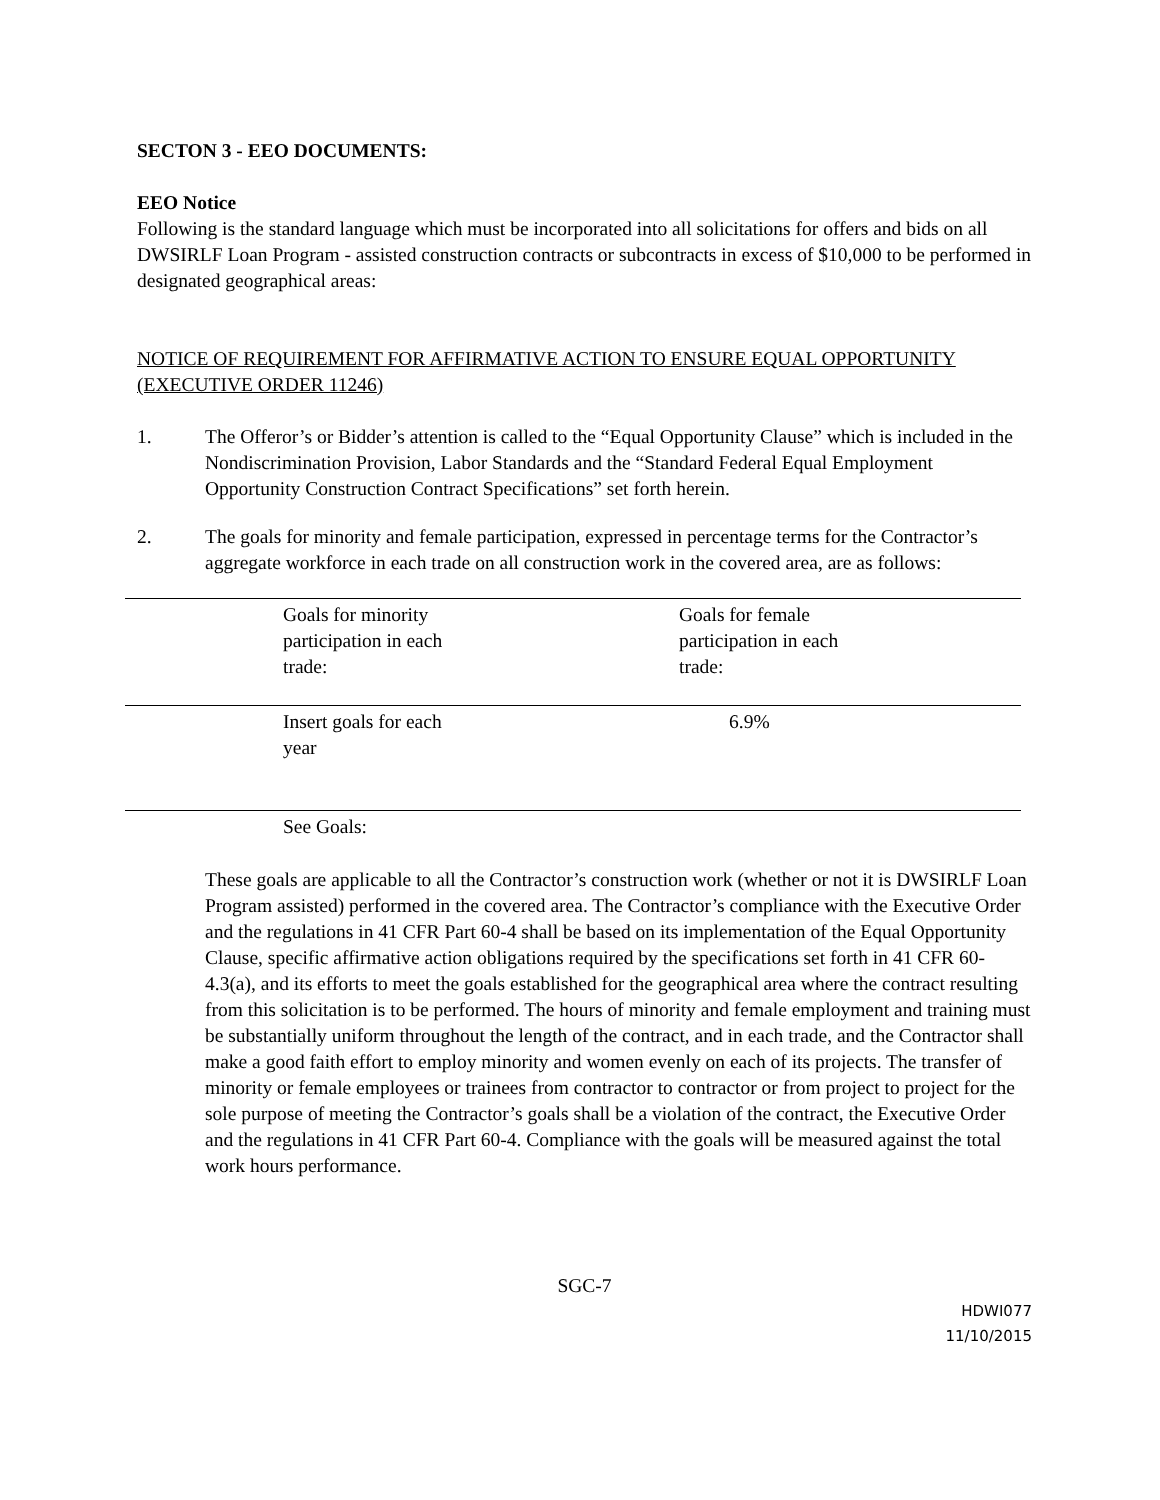SECTON 3 - EEO DOCUMENTS:
EEO Notice
Following is the standard language which must be incorporated into all solicitations for offers and bids on all DWSIRLF Loan Program - assisted construction contracts or subcontracts in excess of $10,000 to be performed in designated geographical areas:
NOTICE OF REQUIREMENT FOR AFFIRMATIVE ACTION TO ENSURE EQUAL OPPORTUNITY (EXECUTIVE ORDER 11246)
1. The Offeror’s or Bidder’s attention is called to the “Equal Opportunity Clause” which is included in the Nondiscrimination Provision, Labor Standards and the “Standard Federal Equal Employment Opportunity Construction Contract Specifications” set forth herein.
2. The goals for minority and female participation, expressed in percentage terms for the Contractor’s aggregate workforce in each trade on all construction work in the covered area, are as follows:
| | Goals for minority participation in each trade: | Goals for female participation in each trade: |
| | Insert goals for each year | 6.9% |
| | See Goals: | |
These goals are applicable to all the Contractor’s construction work (whether or not it is DWSIRLF Loan Program assisted) performed in the covered area. The Contractor’s compliance with the Executive Order and the regulations in 41 CFR Part 60-4 shall be based on its implementation of the Equal Opportunity Clause, specific affirmative action obligations required by the specifications set forth in 41 CFR 60-4.3(a), and its efforts to meet the goals established for the geographical area where the contract resulting from this solicitation is to be performed. The hours of minority and female employment and training must be substantially uniform throughout the length of the contract, and in each trade, and the Contractor shall make a good faith effort to employ minority and women evenly on each of its projects. The transfer of minority or female employees or trainees from contractor to contractor or from project to project for the sole purpose of meeting the Contractor’s goals shall be a violation of the contract, the Executive Order and the regulations in 41 CFR Part 60-4. Compliance with the goals will be measured against the total work hours performance.
SGC-7
HDWI077
11/10/2015